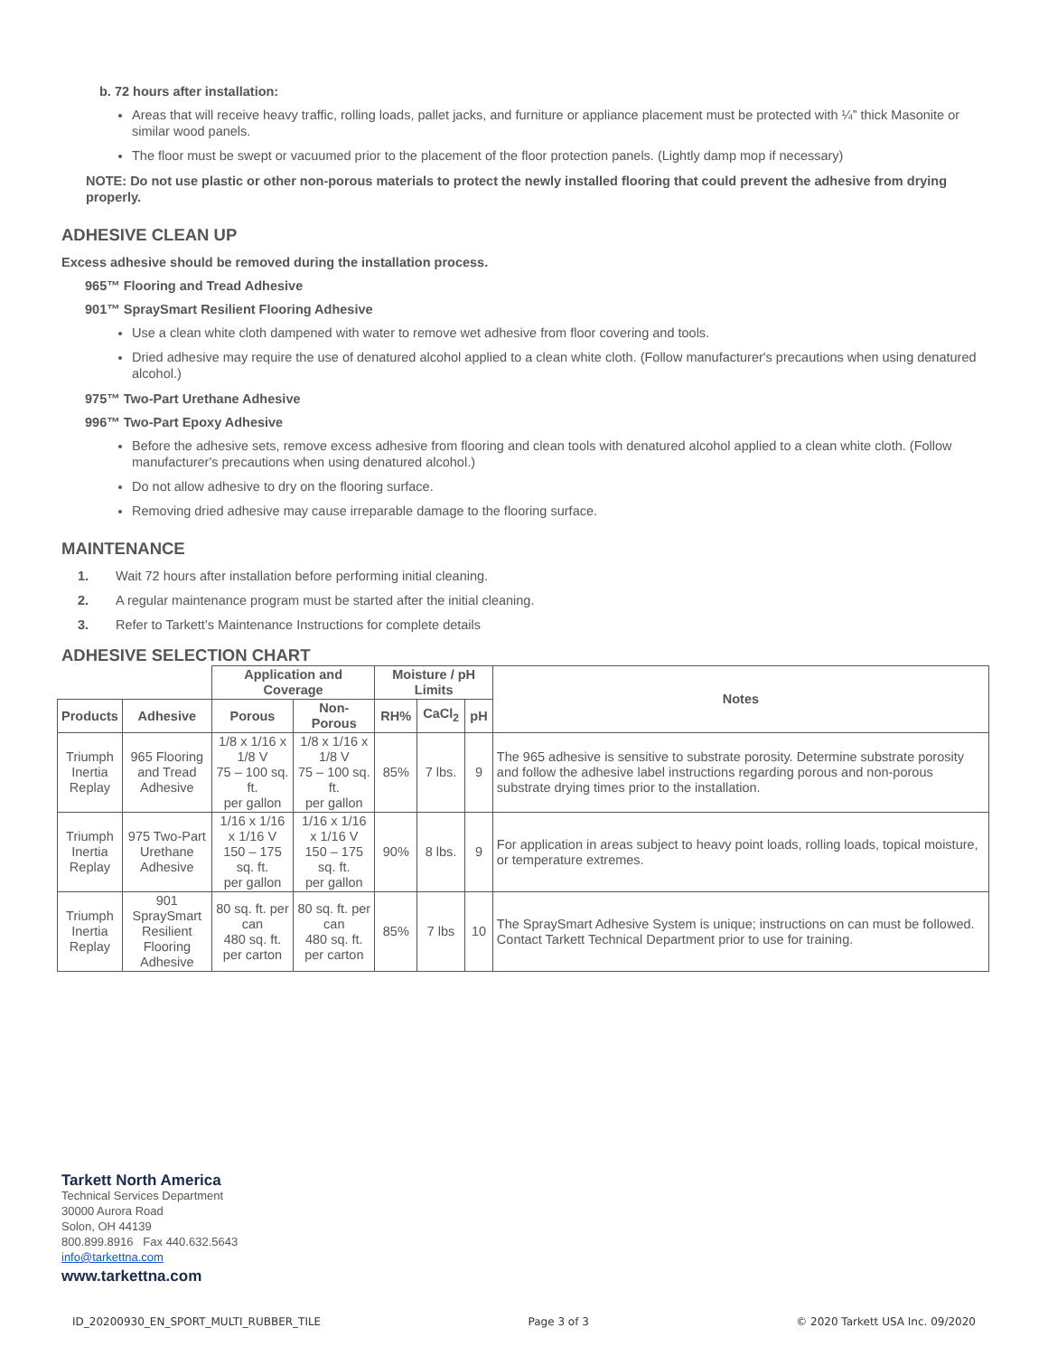b. 72 hours after installation:
Areas that will receive heavy traffic, rolling loads, pallet jacks, and furniture or appliance placement must be protected with ¼” thick Masonite or similar wood panels.
The floor must be swept or vacuumed prior to the placement of the floor protection panels. (Lightly damp mop if necessary)
NOTE: Do not use plastic or other non-porous materials to protect the newly installed flooring that could prevent the adhesive from drying properly.
ADHESIVE CLEAN UP
Excess adhesive should be removed during the installation process.
965™ Flooring and Tread Adhesive
901™ SpraySmart Resilient Flooring Adhesive
Use a clean white cloth dampened with water to remove wet adhesive from floor covering and tools.
Dried adhesive may require the use of denatured alcohol applied to a clean white cloth. (Follow manufacturer's precautions when using denatured alcohol.)
975™ Two-Part Urethane Adhesive
996™ Two-Part Epoxy Adhesive
Before the adhesive sets, remove excess adhesive from flooring and clean tools with denatured alcohol applied to a clean white cloth. (Follow manufacturer's precautions when using denatured alcohol.)
Do not allow adhesive to dry on the flooring surface.
Removing dried adhesive may cause irreparable damage to the flooring surface.
MAINTENANCE
1. Wait 72 hours after installation before performing initial cleaning.
2. A regular maintenance program must be started after the initial cleaning.
3. Refer to Tarkett’s Maintenance Instructions for complete details
ADHESIVE SELECTION CHART
| | | Application and Coverage | | Moisture / pH Limits | | | Notes |
| --- | --- | --- | --- | --- | --- | --- | --- |
| Products | Adhesive | Porous | Non-Porous | RH% | CaCl<sub>2</sub> | pH | |
| Triumph Inertia Replay | 965 Flooring and Tread Adhesive | 1/8 x 1/16 x 1/8 V 75 – 100 sq. ft. per gallon | 1/8 x 1/16 x 1/8 V 75 – 100 sq. ft. per gallon | 85% | 7 lbs. | 9 | The 965 adhesive is sensitive to substrate porosity. Determine substrate porosity and follow the adhesive label instructions regarding porous and non-porous substrate drying times prior to the installation. |
| Triumph Inertia Replay | 975 Two-Part Urethane Adhesive | 1/16 x 1/16 x 1/16 V 150 – 175 sq. ft. per gallon | 1/16 x 1/16 x 1/16 V 150 – 175 sq. ft. per gallon | 90% | 8 lbs. | 9 | For application in areas subject to heavy point loads, rolling loads, topical moisture, or temperature extremes. |
| Triumph Inertia Replay | 901 SpraySmart Resilient Flooring Adhesive | 80 sq. ft. per can 480 sq. ft. per carton | 80 sq. ft. per can 480 sq. ft. per carton | 85% | 7 lbs | 10 | The SpraySmart Adhesive System is unique; instructions on can must be followed. Contact Tarkett Technical Department prior to use for training. |
Tarkett North America
Technical Services Department
30000 Aurora Road
Solon, OH 44139
800.899.8916 Fax 440.632.5643
info@tarkettna.com
www.tarkettna.com
ID_20200930_EN_SPORT_MULTI_RUBBER_TILE Page 3 of 3 © 2020 Tarkett USA Inc. 09/2020